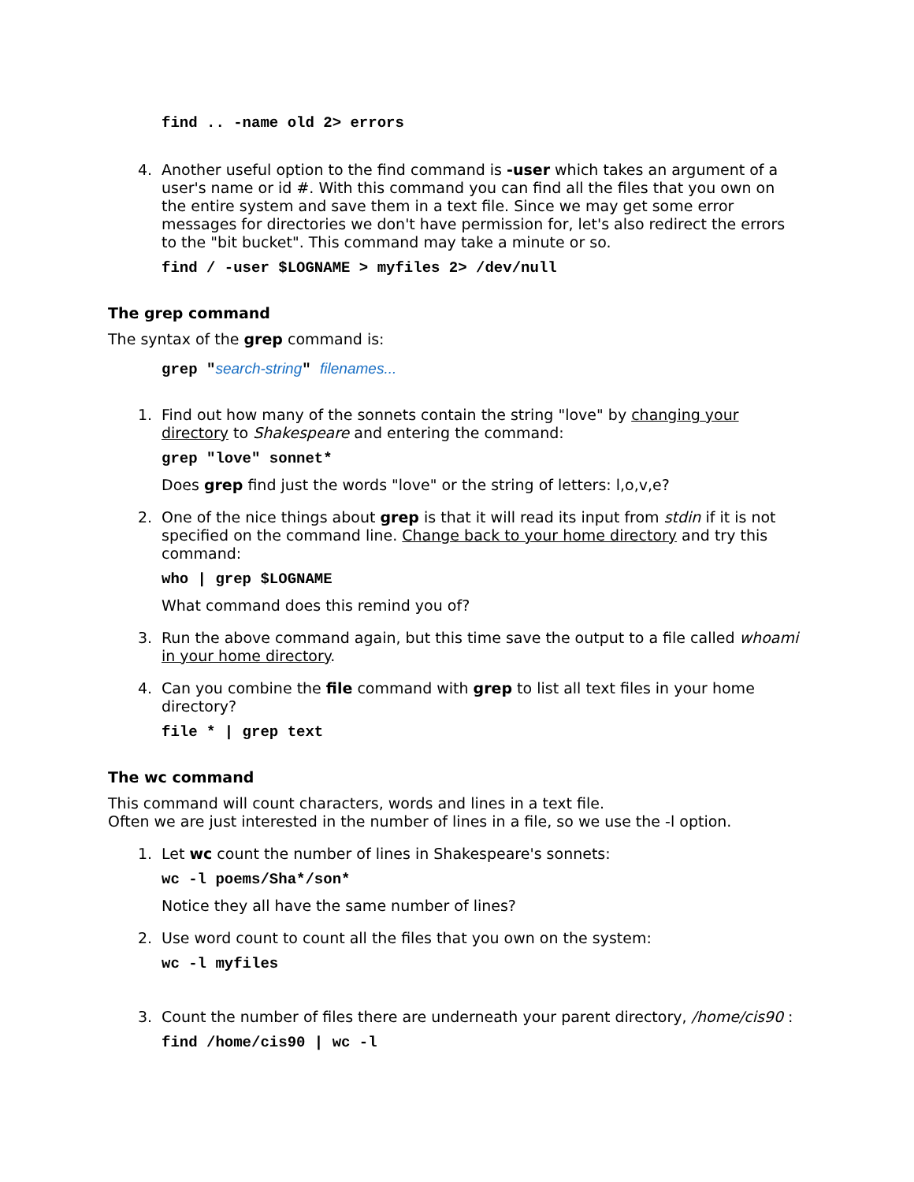find .. -name old 2> errors
4. Another useful option to the find command is -user which takes an argument of a user's name or id #. With this command you can find all the files that you own on the entire system and save them in a text file. Since we may get some error messages for directories we don't have permission for, let's also redirect the errors to the "bit bucket". This command may take a minute or so.
find / -user $LOGNAME > myfiles 2> /dev/null
The grep command
The syntax of the grep command is:
grep "search-string" filenames...
1. Find out how many of the sonnets contain the string "love" by changing your directory to Shakespeare and entering the command:
grep "love" sonnet*
Does grep find just the words "love" or the string of letters: l,o,v,e?
2. One of the nice things about grep is that it will read its input from stdin if it is not specified on the command line. Change back to your home directory and try this command:
who | grep $LOGNAME
What command does this remind you of?
3. Run the above command again, but this time save the output to a file called whoami in your home directory.
4. Can you combine the file command with grep to list all text files in your home directory?
file * | grep text
The wc command
This command will count characters, words and lines in a text file.
Often we are just interested in the number of lines in a file, so we use the -l option.
1. Let wc count the number of lines in Shakespeare's sonnets:
wc -l poems/Sha*/son*
Notice they all have the same number of lines?
2. Use word count to count all the files that you own on the system:
wc -l myfiles
3. Count the number of files there are underneath your parent directory, /home/cis90 :
find /home/cis90 | wc -l